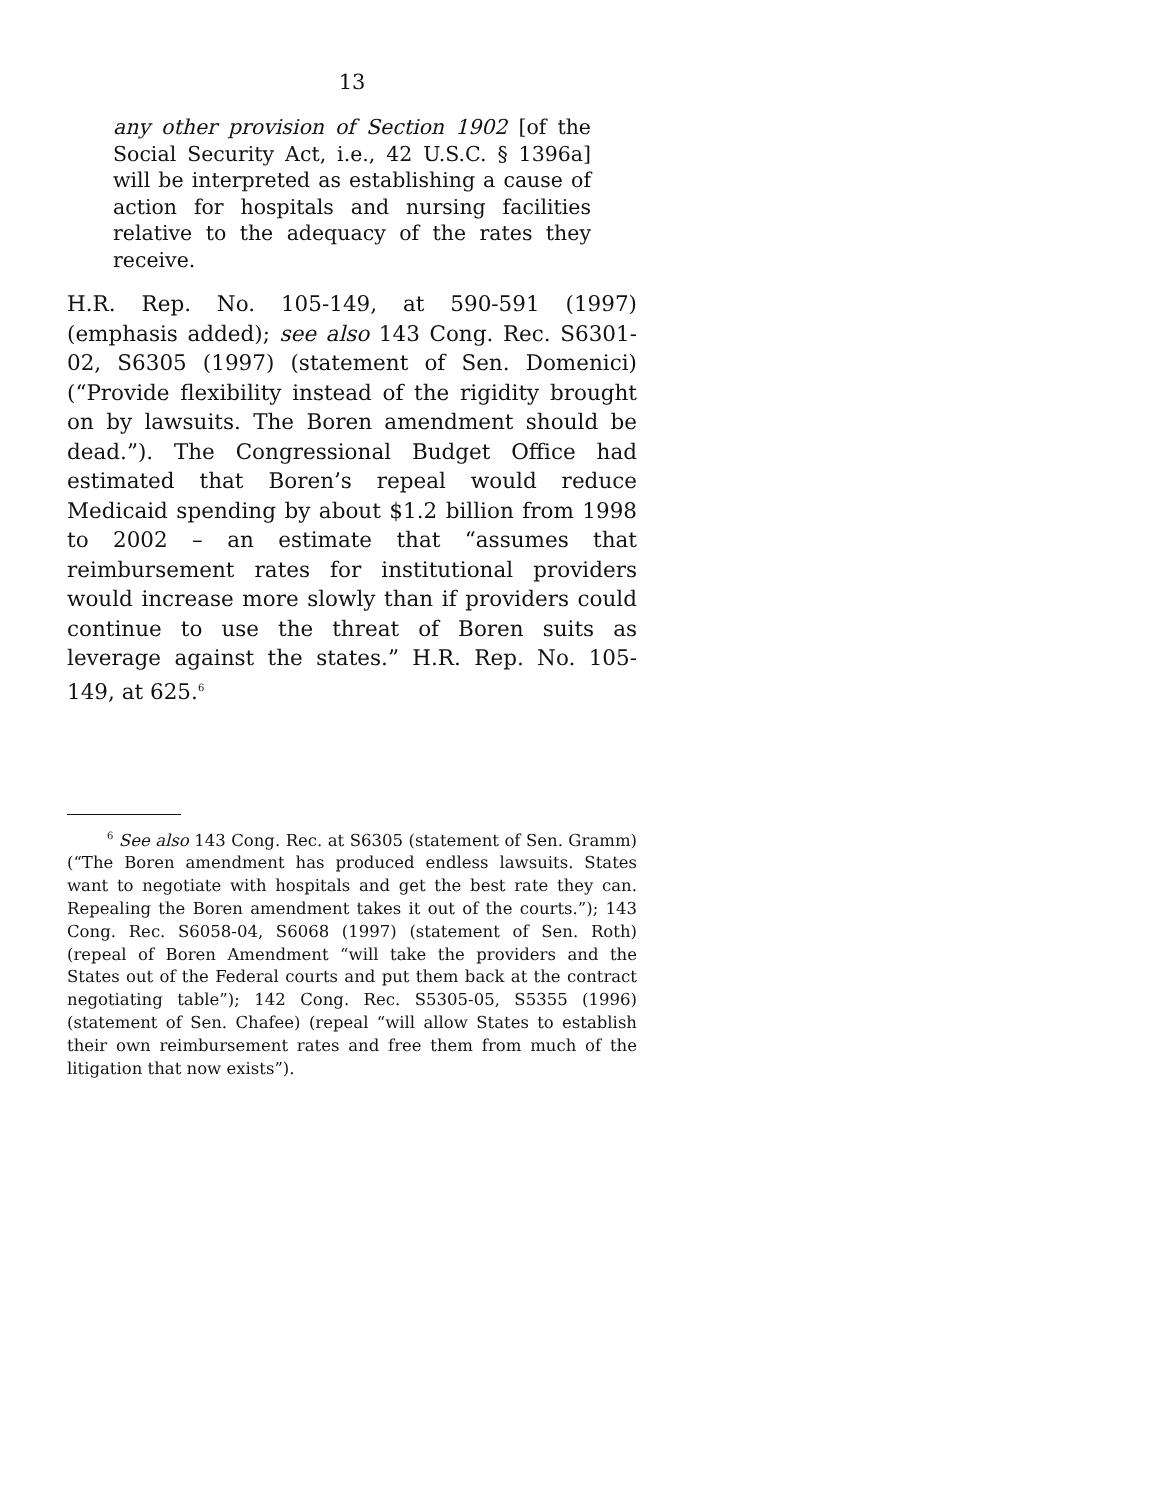13
any other provision of Section 1902 [of the Social Security Act, i.e., 42 U.S.C. § 1396a] will be interpreted as establishing a cause of action for hospitals and nursing facilities relative to the adequacy of the rates they receive.
H.R. Rep. No. 105-149, at 590-591 (1997) (emphasis added); see also 143 Cong. Rec. S6301-02, S6305 (1997) (statement of Sen. Domenici) (“Provide flexibility instead of the rigidity brought on by lawsuits. The Boren amendment should be dead.”). The Congressional Budget Office had estimated that Boren’s repeal would reduce Medicaid spending by about $1.2 billion from 1998 to 2002 – an estimate that “assumes that reimbursement rates for institutional providers would increase more slowly than if providers could continue to use the threat of Boren suits as leverage against the states.” H.R. Rep. No. 105-149, at 625.<sup>6</sup>
<sup>6</sup> See also 143 Cong. Rec. at S6305 (statement of Sen. Gramm) (“The Boren amendment has produced endless lawsuits. States want to negotiate with hospitals and get the best rate they can. Repealing the Boren amendment takes it out of the courts.”); 143 Cong. Rec. S6058-04, S6068 (1997) (statement of Sen. Roth) (repeal of Boren Amendment “will take the providers and the States out of the Federal courts and put them back at the contract negotiating table”); 142 Cong. Rec. S5305-05, S5355 (1996) (statement of Sen. Chafee) (repeal “will allow States to establish their own reimbursement rates and free them from much of the litigation that now exists”).